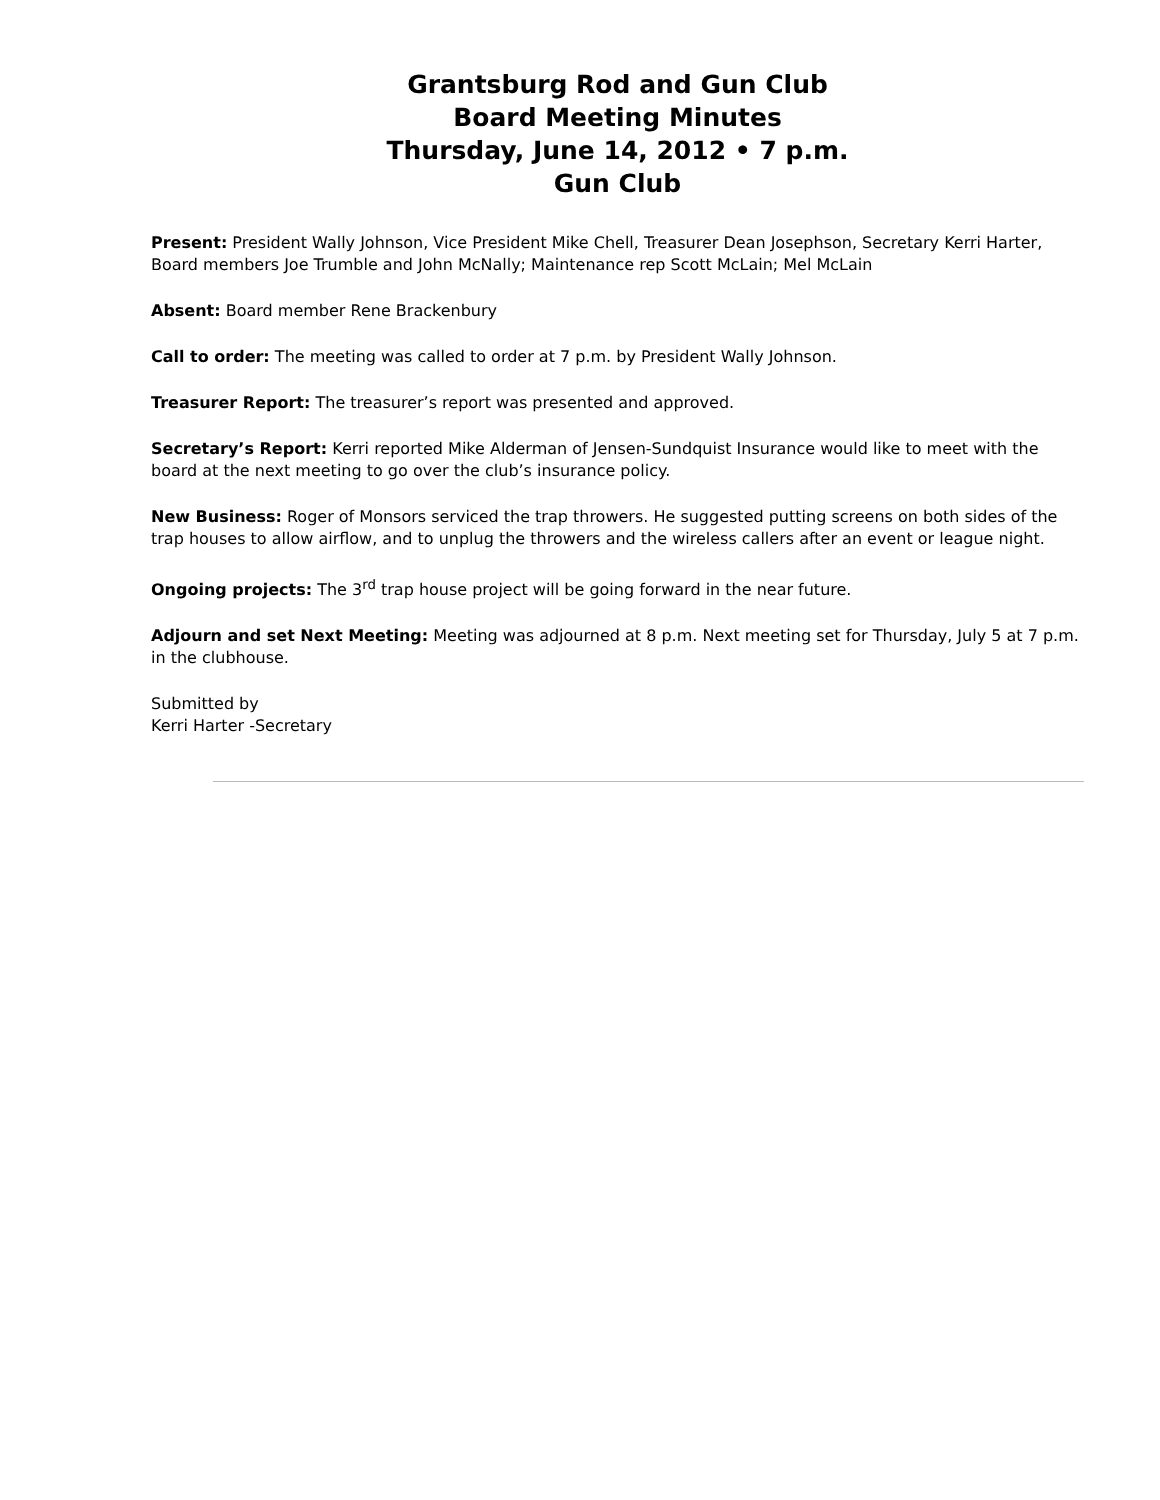Grantsburg Rod and Gun Club
Board Meeting Minutes
Thursday, June 14, 2012 • 7 p.m.
Gun Club
Present: President Wally Johnson, Vice President Mike Chell, Treasurer Dean Josephson, Secretary Kerri Harter, Board members Joe Trumble and John McNally; Maintenance rep Scott McLain; Mel McLain
Absent: Board member Rene Brackenbury
Call to order: The meeting was called to order at 7 p.m. by President Wally Johnson.
Treasurer Report: The treasurer’s report was presented and approved.
Secretary’s Report: Kerri reported Mike Alderman of Jensen-Sundquist Insurance would like to meet with the board at the next meeting to go over the club’s insurance policy.
New Business: Roger of Monsors serviced the trap throwers. He suggested putting screens on both sides of the trap houses to allow airflow, and to unplug the throwers and the wireless callers after an event or league night.
Ongoing projects: The 3<sup>rd</sup> trap house project will be going forward in the near future.
Adjourn and set Next Meeting: Meeting was adjourned at 8 p.m. Next meeting set for Thursday, July 5 at 7 p.m. in the clubhouse.
Submitted by
Kerri Harter -Secretary